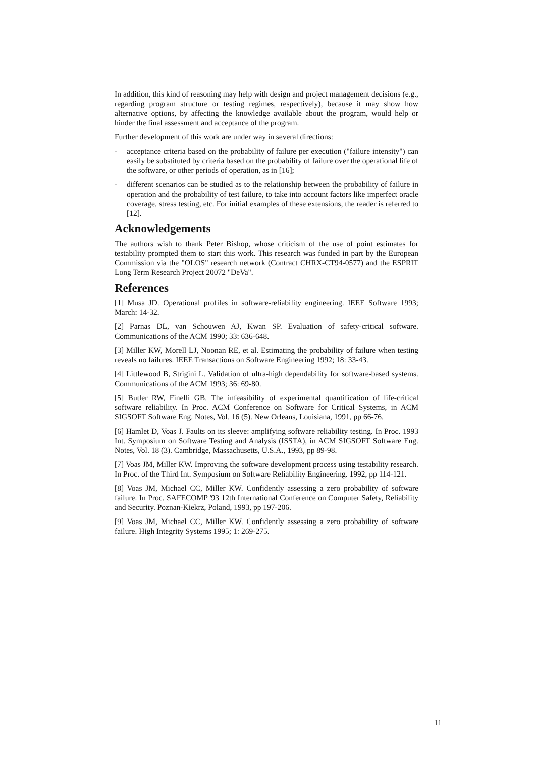In addition, this kind of reasoning may help with design and project management decisions (e.g., regarding program structure or testing regimes, respectively), because it may show how alternative options, by affecting the knowledge available about the program, would help or hinder the final assessment and acceptance of the program.
Further development of this work are under way in several directions:
- acceptance criteria based on the probability of failure per execution ("failure intensity") can easily be substituted by criteria based on the probability of failure over the operational life of the software, or other periods of operation, as in [16];
- different scenarios can be studied as to the relationship between the probability of failure in operation and the probability of test failure, to take into account factors like imperfect oracle coverage, stress testing, etc. For initial examples of these extensions, the reader is referred to [12].
Acknowledgements
The authors wish to thank Peter Bishop, whose criticism of the use of point estimates for testability prompted them to start this work. This research was funded in part by the European Commission via the "OLOS" research network (Contract CHRX-CT94-0577) and the ESPRIT Long Term Research Project 20072 "DeVa".
References
[1] Musa JD. Operational profiles in software-reliability engineering. IEEE Software 1993; March: 14-32.
[2] Parnas DL, van Schouwen AJ, Kwan SP. Evaluation of safety-critical software. Communications of the ACM 1990; 33: 636-648.
[3] Miller KW, Morell LJ, Noonan RE, et al. Estimating the probability of failure when testing reveals no failures. IEEE Transactions on Software Engineering 1992; 18: 33-43.
[4] Littlewood B, Strigini L. Validation of ultra-high dependability for software-based systems. Communications of the ACM 1993; 36: 69-80.
[5] Butler RW, Finelli GB. The infeasibility of experimental quantification of life-critical software reliability. In Proc. ACM Conference on Software for Critical Systems, in ACM SIGSOFT Software Eng. Notes, Vol. 16 (5). New Orleans, Louisiana, 1991, pp 66-76.
[6] Hamlet D, Voas J. Faults on its sleeve: amplifying software reliability testing. In Proc. 1993 Int. Symposium on Software Testing and Analysis (ISSTA), in ACM SIGSOFT Software Eng. Notes, Vol. 18 (3). Cambridge, Massachusetts, U.S.A., 1993, pp 89-98.
[7] Voas JM, Miller KW. Improving the software development process using testability research. In Proc. of the Third Int. Symposium on Software Reliability Engineering. 1992, pp 114-121.
[8] Voas JM, Michael CC, Miller KW. Confidently assessing a zero probability of software failure. In Proc. SAFECOMP '93 12th International Conference on Computer Safety, Reliability and Security. Poznan-Kiekrz, Poland, 1993, pp 197-206.
[9] Voas JM, Michael CC, Miller KW. Confidently assessing a zero probability of software failure. High Integrity Systems 1995; 1: 269-275.
11